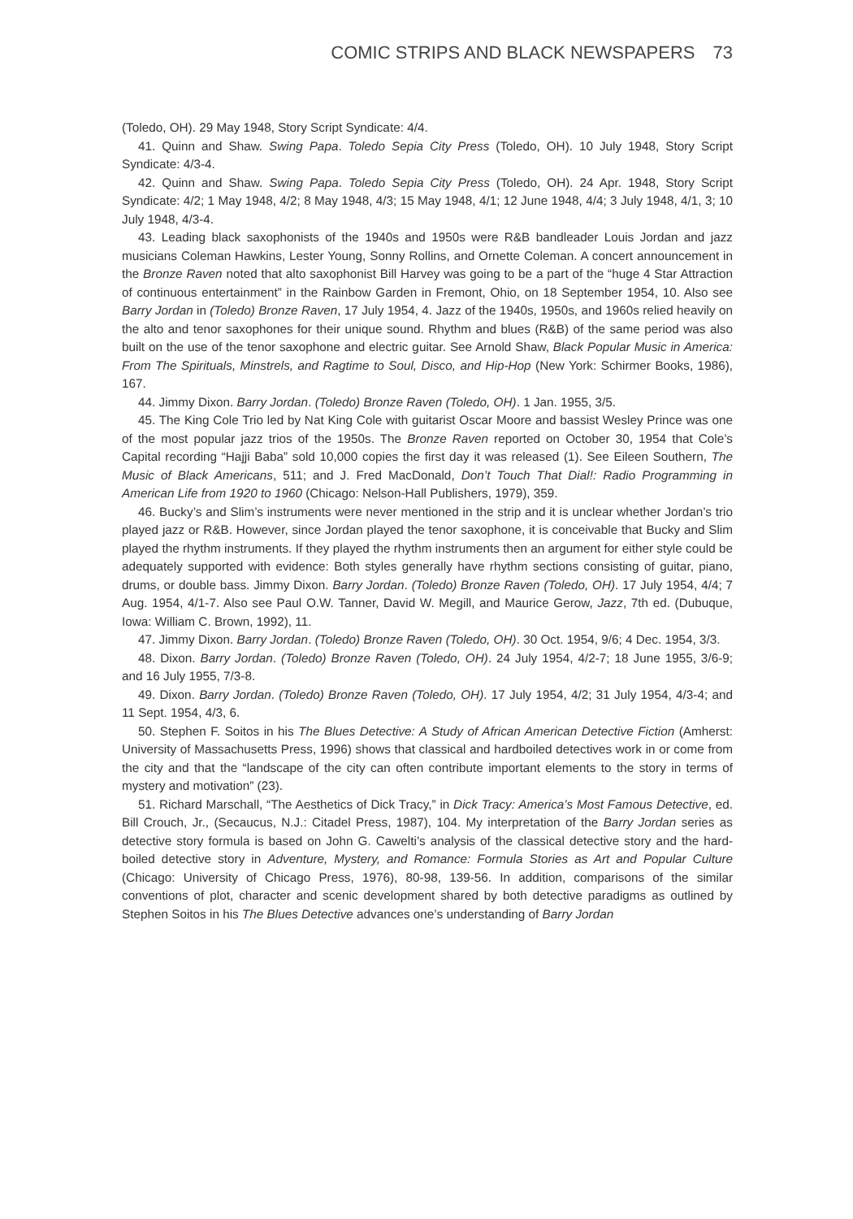COMIC STRIPS AND BLACK NEWSPAPERS 73
(Toledo, OH). 29 May 1948, Story Script Syndicate: 4/4.
41. Quinn and Shaw. Swing Papa. Toledo Sepia City Press (Toledo, OH). 10 July 1948, Story Script Syndicate: 4/3-4.
42. Quinn and Shaw. Swing Papa. Toledo Sepia City Press (Toledo, OH). 24 Apr. 1948, Story Script Syndicate: 4/2; 1 May 1948, 4/2; 8 May 1948, 4/3; 15 May 1948, 4/1; 12 June 1948, 4/4; 3 July 1948, 4/1, 3; 10 July 1948, 4/3-4.
43. Leading black saxophonists of the 1940s and 1950s were R&B bandleader Louis Jordan and jazz musicians Coleman Hawkins, Lester Young, Sonny Rollins, and Ornette Coleman. A concert announcement in the Bronze Raven noted that alto saxophonist Bill Harvey was going to be a part of the “huge 4 Star Attraction of continuous entertainment” in the Rainbow Garden in Fremont, Ohio, on 18 September 1954, 10. Also see Barry Jordan in (Toledo) Bronze Raven, 17 July 1954, 4. Jazz of the 1940s, 1950s, and 1960s relied heavily on the alto and tenor saxophones for their unique sound. Rhythm and blues (R&B) of the same period was also built on the use of the tenor saxophone and electric guitar. See Arnold Shaw, Black Popular Music in America: From The Spirituals, Minstrels, and Ragtime to Soul, Disco, and Hip-Hop (New York: Schirmer Books, 1986), 167.
44. Jimmy Dixon. Barry Jordan. (Toledo) Bronze Raven (Toledo, OH). 1 Jan. 1955, 3/5.
45. The King Cole Trio led by Nat King Cole with guitarist Oscar Moore and bassist Wesley Prince was one of the most popular jazz trios of the 1950s. The Bronze Raven reported on October 30, 1954 that Cole’s Capital recording “Hajji Baba” sold 10,000 copies the first day it was released (1). See Eileen Southern, The Music of Black Americans, 511; and J. Fred MacDonald, Don’t Touch That Dial!: Radio Programming in American Life from 1920 to 1960 (Chicago: Nelson-Hall Publishers, 1979), 359.
46. Bucky’s and Slim’s instruments were never mentioned in the strip and it is unclear whether Jordan’s trio played jazz or R&B. However, since Jordan played the tenor saxophone, it is conceivable that Bucky and Slim played the rhythm instruments. If they played the rhythm instruments then an argument for either style could be adequately supported with evidence: Both styles generally have rhythm sections consisting of guitar, piano, drums, or double bass. Jimmy Dixon. Barry Jordan. (Toledo) Bronze Raven (Toledo, OH). 17 July 1954, 4/4; 7 Aug. 1954, 4/1-7. Also see Paul O.W. Tanner, David W. Megill, and Maurice Gerow, Jazz, 7th ed. (Dubuque, Iowa: William C. Brown, 1992), 11.
47. Jimmy Dixon. Barry Jordan. (Toledo) Bronze Raven (Toledo, OH). 30 Oct. 1954, 9/6; 4 Dec. 1954, 3/3.
48. Dixon. Barry Jordan. (Toledo) Bronze Raven (Toledo, OH). 24 July 1954, 4/2-7; 18 June 1955, 3/6-9; and 16 July 1955, 7/3-8.
49. Dixon. Barry Jordan. (Toledo) Bronze Raven (Toledo, OH). 17 July 1954, 4/2; 31 July 1954, 4/3-4; and 11 Sept. 1954, 4/3, 6.
50. Stephen F. Soitos in his The Blues Detective: A Study of African American Detective Fiction (Amherst: University of Massachusetts Press, 1996) shows that classical and hardboiled detectives work in or come from the city and that the “landscape of the city can often contribute important elements to the story in terms of mystery and motivation” (23).
51. Richard Marschall, “The Aesthetics of Dick Tracy,” in Dick Tracy: America’s Most Famous Detective, ed. Bill Crouch, Jr., (Secaucus, N.J.: Citadel Press, 1987), 104. My interpretation of the Barry Jordan series as detective story formula is based on John G. Cawelti’s analysis of the classical detective story and the hard-boiled detective story in Adventure, Mystery, and Romance: Formula Stories as Art and Popular Culture (Chicago: University of Chicago Press, 1976), 80-98, 139-56. In addition, comparisons of the similar conventions of plot, character and scenic development shared by both detective paradigms as outlined by Stephen Soitos in his The Blues Detective advances one’s understanding of Barry Jordan